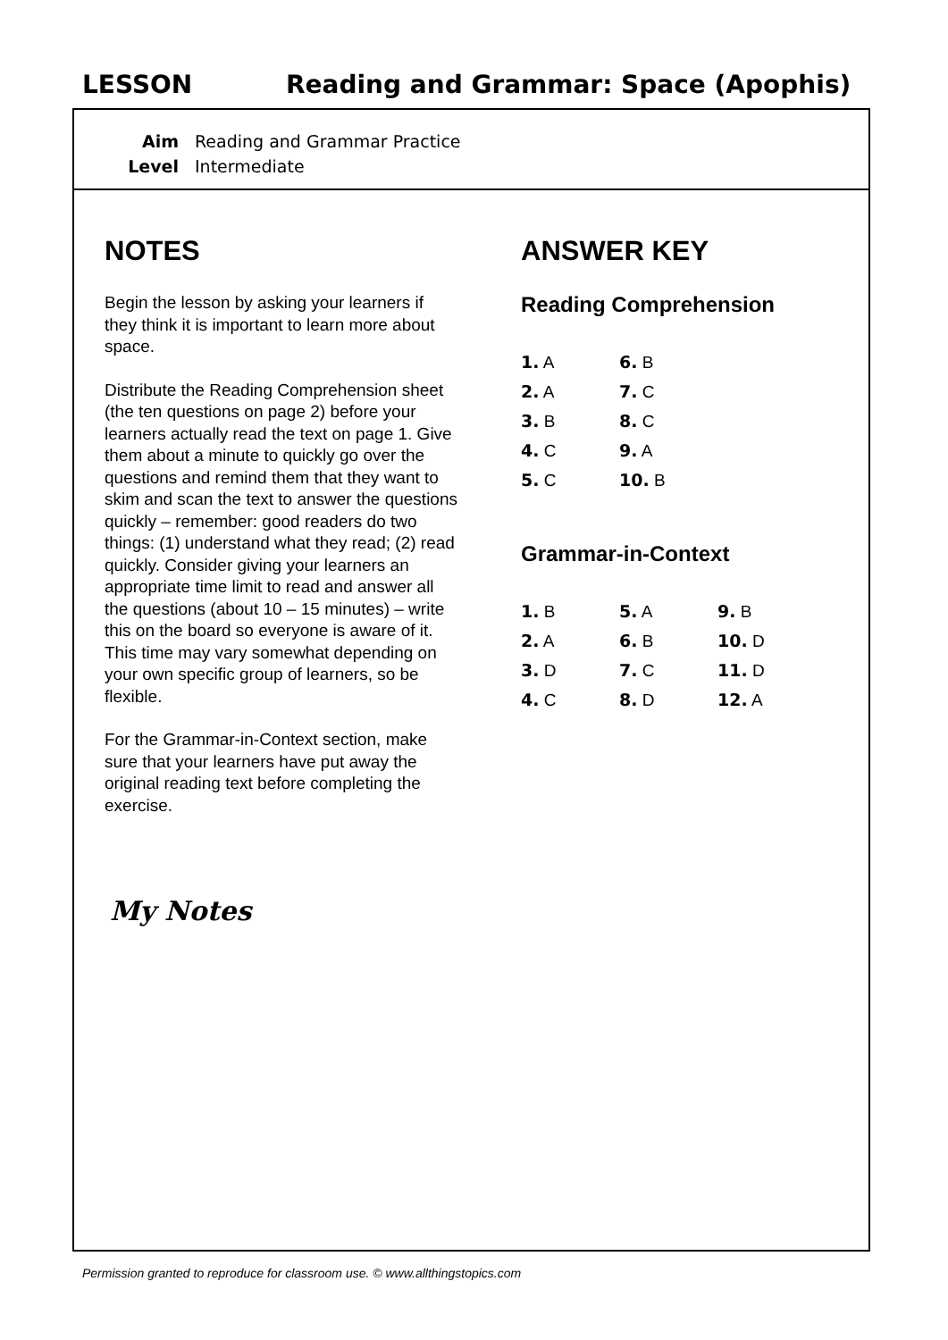LESSON Reading and Grammar: Space (Apophis)
Aim Reading and Grammar Practice
Level Intermediate
NOTES
Begin the lesson by asking your learners if they think it is important to learn more about space.
Distribute the Reading Comprehension sheet (the ten questions on page 2) before your learners actually read the text on page 1. Give them about a minute to quickly go over the questions and remind them that they want to skim and scan the text to answer the questions quickly – remember: good readers do two things: (1) understand what they read; (2) read quickly. Consider giving your learners an appropriate time limit to read and answer all the questions (about 10 – 15 minutes) – write this on the board so everyone is aware of it. This time may vary somewhat depending on your own specific group of learners, so be flexible.
For the Grammar-in-Context section, make sure that your learners have put away the original reading text before completing the exercise.
My Notes
ANSWER KEY
Reading Comprehension
| 1. A | 6. B |
| 2. A | 7. C |
| 3. B | 8. C |
| 4. C | 9. A |
| 5. C | 10. B |
Grammar-in-Context
| 1. B | 5. A | 9. B |
| 2. A | 6. B | 10. D |
| 3. D | 7. C | 11. D |
| 4. C | 8. D | 12. A |
Permission granted to reproduce for classroom use. © www.allthingstopics.com